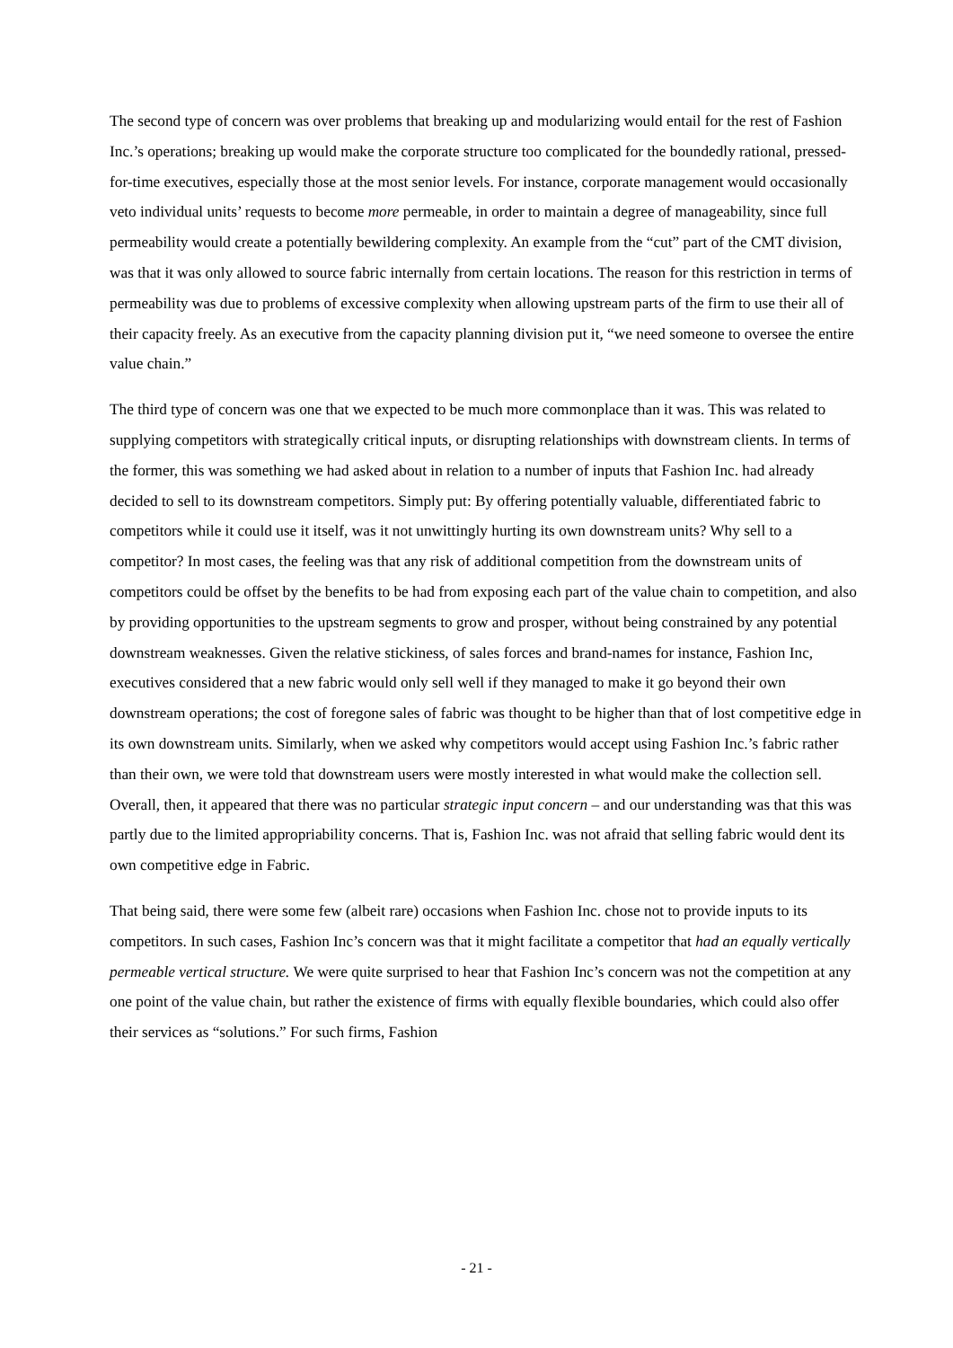The second type of concern was over problems that breaking up and modularizing would entail for the rest of Fashion Inc.’s operations; breaking up would make the corporate structure too complicated for the boundedly rational, pressed-for-time executives, especially those at the most senior levels. For instance, corporate management would occasionally veto individual units’ requests to become more permeable, in order to maintain a degree of manageability, since full permeability would create a potentially bewildering complexity. An example from the “cut” part of the CMT division, was that it was only allowed to source fabric internally from certain locations. The reason for this restriction in terms of permeability was due to problems of excessive complexity when allowing upstream parts of the firm to use their all of their capacity freely. As an executive from the capacity planning division put it, “we need someone to oversee the entire value chain.”
The third type of concern was one that we expected to be much more commonplace than it was. This was related to supplying competitors with strategically critical inputs, or disrupting relationships with downstream clients. In terms of the former, this was something we had asked about in relation to a number of inputs that Fashion Inc. had already decided to sell to its downstream competitors. Simply put: By offering potentially valuable, differentiated fabric to competitors while it could use it itself, was it not unwittingly hurting its own downstream units? Why sell to a competitor? In most cases, the feeling was that any risk of additional competition from the downstream units of competitors could be offset by the benefits to be had from exposing each part of the value chain to competition, and also by providing opportunities to the upstream segments to grow and prosper, without being constrained by any potential downstream weaknesses. Given the relative stickiness, of sales forces and brand-names for instance, Fashion Inc, executives considered that a new fabric would only sell well if they managed to make it go beyond their own downstream operations; the cost of foregone sales of fabric was thought to be higher than that of lost competitive edge in its own downstream units. Similarly, when we asked why competitors would accept using Fashion Inc.’s fabric rather than their own, we were told that downstream users were mostly interested in what would make the collection sell. Overall, then, it appeared that there was no particular strategic input concern – and our understanding was that this was partly due to the limited appropriability concerns. That is, Fashion Inc. was not afraid that selling fabric would dent its own competitive edge in Fabric.
That being said, there were some few (albeit rare) occasions when Fashion Inc. chose not to provide inputs to its competitors. In such cases, Fashion Inc’s concern was that it might facilitate a competitor that had an equally vertically permeable vertical structure. We were quite surprised to hear that Fashion Inc’s concern was not the competition at any one point of the value chain, but rather the existence of firms with equally flexible boundaries, which could also offer their services as “solutions.” For such firms, Fashion
- 21 -